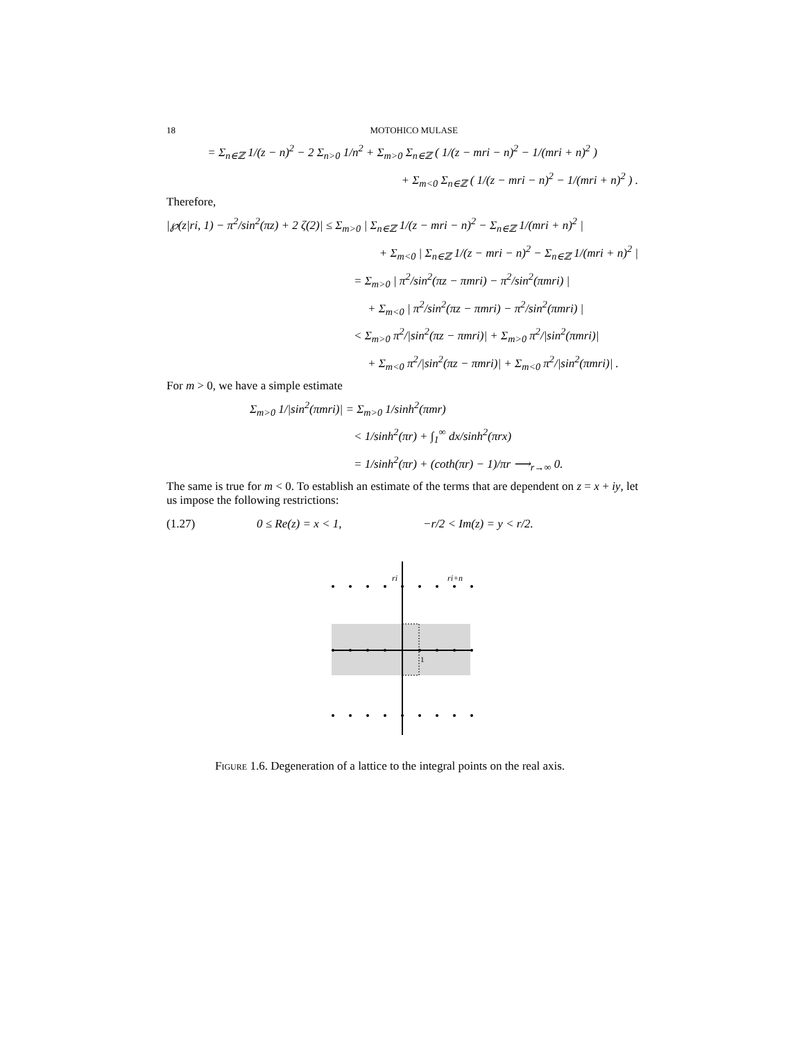18 MOTOHICO MULASE
= Σ<sub>n∈ℤ</sub> 1/(z − n)<sup>2</sup> − 2 Σ<sub>n>0</sub> 1/n<sup>2</sup> + Σ<sub>m>0</sub> Σ<sub>n∈ℤ</sub> ( 1/(z − mri − n)<sup>2</sup> − 1/(mri + n)<sup>2</sup> )
+ Σ<sub>m<0</sub> Σ<sub>n∈ℤ</sub> ( 1/(z − mri − n)<sup>2</sup> − 1/(mri + n)<sup>2</sup> ) .
Therefore,
|℘(z|ri, 1) − π<sup>2</sup>/sin<sup>2</sup>(πz) + 2 ζ(2)| ≤ Σ<sub>m>0</sub> | Σ<sub>n∈ℤ</sub> 1/(z − mri − n)<sup>2</sup> − Σ<sub>n∈ℤ</sub> 1/(mri + n)<sup>2</sup> |
+ Σ<sub>m<0</sub> | Σ<sub>n∈ℤ</sub> 1/(z − mri − n)<sup>2</sup> − Σ<sub>n∈ℤ</sub> 1/(mri + n)<sup>2</sup> |
= Σ<sub>m>0</sub> | π<sup>2</sup>/sin<sup>2</sup>(πz − πmri) − π<sup>2</sup>/sin<sup>2</sup>(πmri) |
+ Σ<sub>m<0</sub> | π<sup>2</sup>/sin<sup>2</sup>(πz − πmri) − π<sup>2</sup>/sin<sup>2</sup>(πmri) |
< Σ<sub>m>0</sub> π<sup>2</sup>/|sin<sup>2</sup>(πz − πmri)| + Σ<sub>m>0</sub> π<sup>2</sup>/|sin<sup>2</sup>(πmri)|
+ Σ<sub>m<0</sub> π<sup>2</sup>/|sin<sup>2</sup>(πz − πmri)| + Σ<sub>m<0</sub> π<sup>2</sup>/|sin<sup>2</sup>(πmri)| .
For m > 0, we have a simple estimate
Σ<sub>m>0</sub> 1/|sin<sup>2</sup>(πmri)| = Σ<sub>m>0</sub> 1/sinh<sup>2</sup>(πmr)
< 1/sinh<sup>2</sup>(πr) + ∫<sub>1</sub><sup>∞</sup> dx/sinh<sup>2</sup>(πrx)
= 1/sinh<sup>2</sup>(πr) + (coth(πr) − 1)/πr ⟶<sub>r→∞</sub> 0.
The same is true for m < 0. To establish an estimate of the terms that are dependent on z = x + iy, let us impose the following restrictions:
(1.27) 0 ≤ Re(z) = x < 1, −r/2 < Im(z) = y < r/2.
ri
ri+n
1
Figure 1.6. Degeneration of a lattice to the integral points on the real axis.